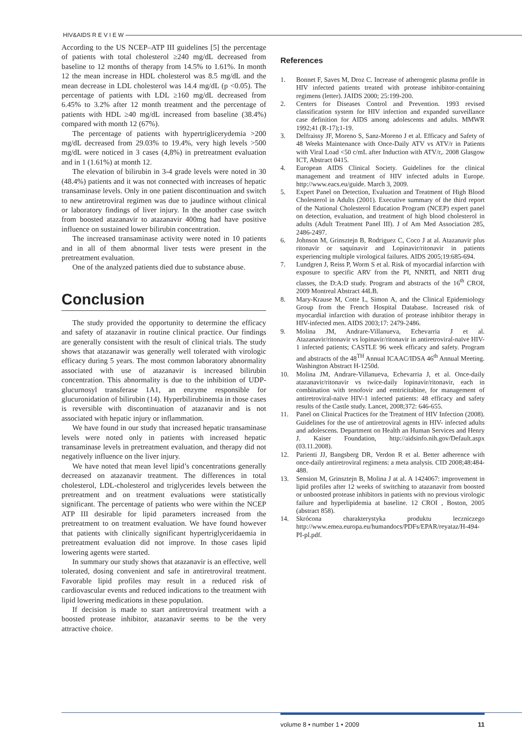HIV&AIDS R E V I E W
According to the US NCEP–ATP III guidelines [5] the percentage of patients with total cholesterol ≥240 mg/dL decreased from baseline to 12 months of therapy from 14.5% to 1.61%. In month 12 the mean increase in HDL cholesterol was 8.5 mg/dL and the mean decrease in LDL cholesterol was 14.4 mg/dL (p <0.05). The percentage of patients with LDL ≥160 mg/dL decreased from 6.45% to 3.2% after 12 month treatment and the percentage of patients with HDL ≥40 mg/dL increased from baseline (38.4%) compared with month 12 (67%).
The percentage of patients with hypertriglicerydemia >200 mg/dL decreased from 29.03% to 19.4%, very high levels >500 mg/dL were noticed in 3 cases (4,8%) in pretreatment evaluation and in 1 (1.61%) at month 12.
The elevation of bilirubin in 3-4 grade levels were noted in 30 (48.4%) patients and it was not connected with increases of hepatic transaminase levels. Only in one patient discontinuation and switch to new antiretroviral regimen was due to jaudince without clinical or laboratory findings of liver injury. In the another case switch from boosted atazanavir to atazanavir 400mg had have positive influence on sustained lower bilirubin concentration.
The increased transaminase activity were noted in 10 patients and in all of them abnormal liver tests were present in the pretreatment evaluation.
One of the analyzed patients died due to substance abuse.
Conclusion
The study provided the opportunity to determine the efficacy and safety of atazanavir in routine clinical practice. Our findings are generally consistent with the result of clinical trials. The study shows that atazanawir was generally well tolerated with virologic efficacy during 5 years. The most common laboratory abnormality associated with use of atazanavir is increased bilirubin concentration. This abnormality is due to the inhibition of UDP-glucurnosyl transferase 1A1, an enzyme responsible for glucuronidation of bilirubin (14). Hyperbilirubinemia in those cases is reversible with discontinuation of atazanavir and is not associated with hepatic injury or inflammation.
We have found in our study that increased hepatic transaminase levels were noted only in patients with increased hepatic transaminase levels in pretreatment evaluation, and therapy did not negatively influence on the liver injury.
We have noted that mean level lipid’s concentrations generally decreased on atazanavir treatment. The differences in total cholesterol, LDL-cholesterol and triglycerides levels between the pretreatment and on treatment evaluations were statistically significant. The percentage of patients who were within the NCEP ATP III desirable for lipid parameters increased from the pretreatment to on treatment evaluation. We have found however that patients with clinically significant hypertriglyceridaemia in pretreatment evaluation did not improve. In those cases lipid lowering agents were started.
In summary our study shows that atazanavir is an effective, well tolerated, dosing convenient and safe in antiretroviral treatment. Favorable lipid profiles may result in a reduced risk of cardiovascular events and reduced indications to the treatment with lipid lowering medications in these population.
If decision is made to start antiretroviral treatment with a boosted protease inhibitor, atazanavir seems to be the very attractive choice.
References
1. Bonnet F, Saves M, Droz C. Increase of atherogenic plasma profile in HIV infected patients treated with protease inhibitor-containing regimens (letter). JAIDS 2000; 25:199-200.
2. Centers for Diseases Control and Prevention. 1993 revised classification system for HIV infection and expanded surveillance case definition for AIDS among adolescents and adults. MMWR 1992;41 (R-17);1-19.
3. Delfraissy JF, Moreno S, Sanz-Moreno J et al. Efficacy and Safety of 48 Weeks Maintenance with Once-Daily ATV vs ATV/r in Patients with Viral Load <50 c/mL after Induction with ATV/r,. 2008 Glasgow ICT, Abstract 0415.
4. European AIDS Clinical Society. Guidelines for the clinical management and treatment of HIV infected adults in Europe. http://www.eacs.eu/guide. March 3, 2009.
5. Expert Panel on Detection, Evaluation and Treatment of High Blood Cholesterol in Adults (2001). Executive summary of the third report of the National Cholesterol Education Program (NCEP) expert panel on detection, evaluation, and treatment of high blood cholesterol in adults (Adult Treatment Panel III). J of Am Med Association 285, 2486-2497.
6. Johnson M, Grinsztejn B, Rodriguez C, Coco J at al. Atazanavir plus ritonavir or saquinavir and Lopinavir/ritonavir in patients experiencing multiple virological failures. AIDS 2005;19:685-694.
7. Lundgren J, Reiss P, Worm S et al. Risk of myocardial infarction with exposure to specific ARV from the PI, NNRTI, and NRTI drug classes, the D:A:D study. Program and abstracts of the 16<sup>th</sup> CROI, 2009 Montreal Abstract 44LB.
8. Mary-Krause M, Cotte L, Simon A, and the Clinical Epidemiology Group from the French Hospital Database. Increased risk of myocardial infarction with duration of protease inhibitor therapy in HIV-infected men. AIDS 2003;17: 2479-2486.
9. Molina JM, Andrare-Villanueva, Echevarria J et al. Atazanavir/ritonavir vs lopinavir/ritonavir in antiretroviral-naïve HIV-1 infected patients; CASTLE 96 week efficacy and safety. Program and abstracts of the 48<sup>TH</sup> Annual ICAAC/IDSA 46<sup>th</sup> Annual Meeting. Washington Abstract H-1250d.
10. Molina JM, Andrare-Villanueva, Echevarria J, et al. Once-daily atazanavir/ritonavir vs twice-daily lopinavir/ritonavir, each in combination with tenofovir and emtricitabine, for management of antiretroviral-naïve HIV-1 infected patients: 48 efficacy and safety results of the Castle study. Lancet, 2008;372: 646-655.
11. Panel on Clinical Practices for the Treatment of HIV Infection (2008). Guidelines for the use of antiretroviral agents in HIV- infected adults and adolescens. Department on Health an Human Services and Henry J. Kaiser Foundation, http://aidsinfo.nih.gov/Default.aspx (03.11.2008).
12. Parienti JJ, Bangsberg DR, Verdon R et al. Better adherence with once-daily antiretroviral regimens: a meta analysis. CID 2008;48:484-488.
13. Sension M, Grinsztejn B, Molina J at al. A 1424067: improvement in lipid profiles after 12 weeks of switching to atazanavir from boosted or unboosted protease inhibitors in patients with no previous virologic failure and hyperlipidemia at baseline. 12 CROI , Boston, 2005 (abstract 858).
14. Skrócona charakterystyka produktu leczniczego http://www.emea.europa.eu/humandocs/PDFs/EPAR/reyataz/H-494-PI-pl.pdf.
volume 8 • number 1 • 2009 11